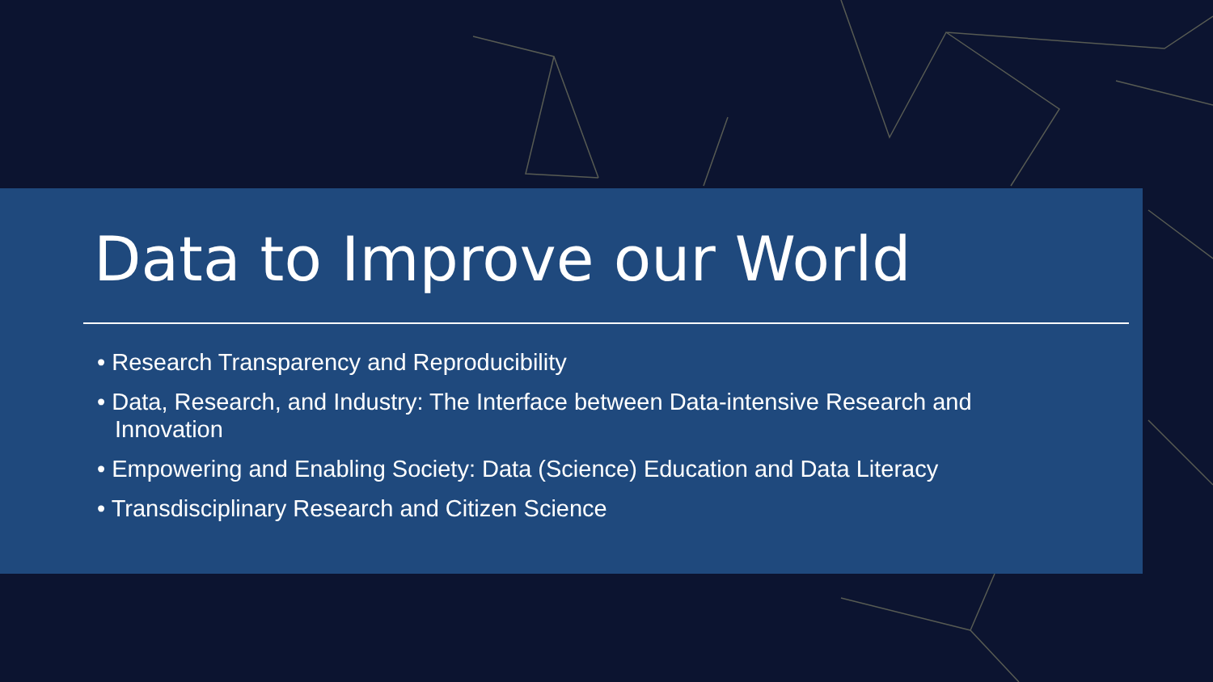Data to Improve our World
• Research Transparency and Reproducibility
• Data, Research, and Industry: The Interface between Data-intensive Research and Innovation
• Empowering and Enabling Society: Data (Science) Education and Data Literacy
• Transdisciplinary Research and Citizen Science